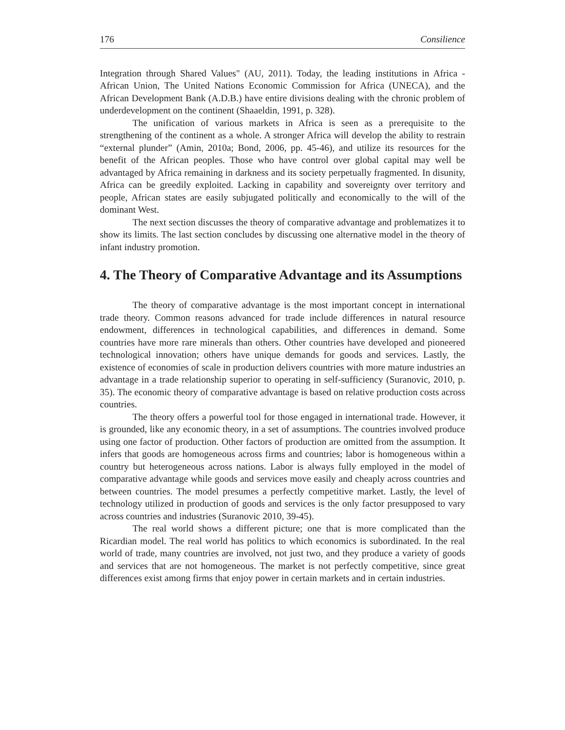176 Consilience
Integration through Shared Values" (AU, 2011). Today, the leading institutions in Africa - African Union, The United Nations Economic Commission for Africa (UNECA), and the African Development Bank (A.D.B.) have entire divisions dealing with the chronic problem of underdevelopment on the continent (Shaaeldin, 1991, p. 328).
The unification of various markets in Africa is seen as a prerequisite to the strengthening of the continent as a whole. A stronger Africa will develop the ability to restrain “external plunder” (Amin, 2010a; Bond, 2006, pp. 45-46), and utilize its resources for the benefit of the African peoples. Those who have control over global capital may well be advantaged by Africa remaining in darkness and its society perpetually fragmented. In disunity, Africa can be greedily exploited. Lacking in capability and sovereignty over territory and people, African states are easily subjugated politically and economically to the will of the dominant West.
The next section discusses the theory of comparative advantage and problematizes it to show its limits. The last section concludes by discussing one alternative model in the theory of infant industry promotion.
4. The Theory of Comparative Advantage and its Assumptions
The theory of comparative advantage is the most important concept in international trade theory. Common reasons advanced for trade include differences in natural resource endowment, differences in technological capabilities, and differences in demand. Some countries have more rare minerals than others. Other countries have developed and pioneered technological innovation; others have unique demands for goods and services. Lastly, the existence of economies of scale in production delivers countries with more mature industries an advantage in a trade relationship superior to operating in self-sufficiency (Suranovic, 2010, p. 35). The economic theory of comparative advantage is based on relative production costs across countries.
The theory offers a powerful tool for those engaged in international trade. However, it is grounded, like any economic theory, in a set of assumptions. The countries involved produce using one factor of production. Other factors of production are omitted from the assumption. It infers that goods are homogeneous across firms and countries; labor is homogeneous within a country but heterogeneous across nations. Labor is always fully employed in the model of comparative advantage while goods and services move easily and cheaply across countries and between countries. The model presumes a perfectly competitive market. Lastly, the level of technology utilized in production of goods and services is the only factor presupposed to vary across countries and industries (Suranovic 2010, 39-45).
The real world shows a different picture; one that is more complicated than the Ricardian model. The real world has politics to which economics is subordinated. In the real world of trade, many countries are involved, not just two, and they produce a variety of goods and services that are not homogeneous. The market is not perfectly competitive, since great differences exist among firms that enjoy power in certain markets and in certain industries.